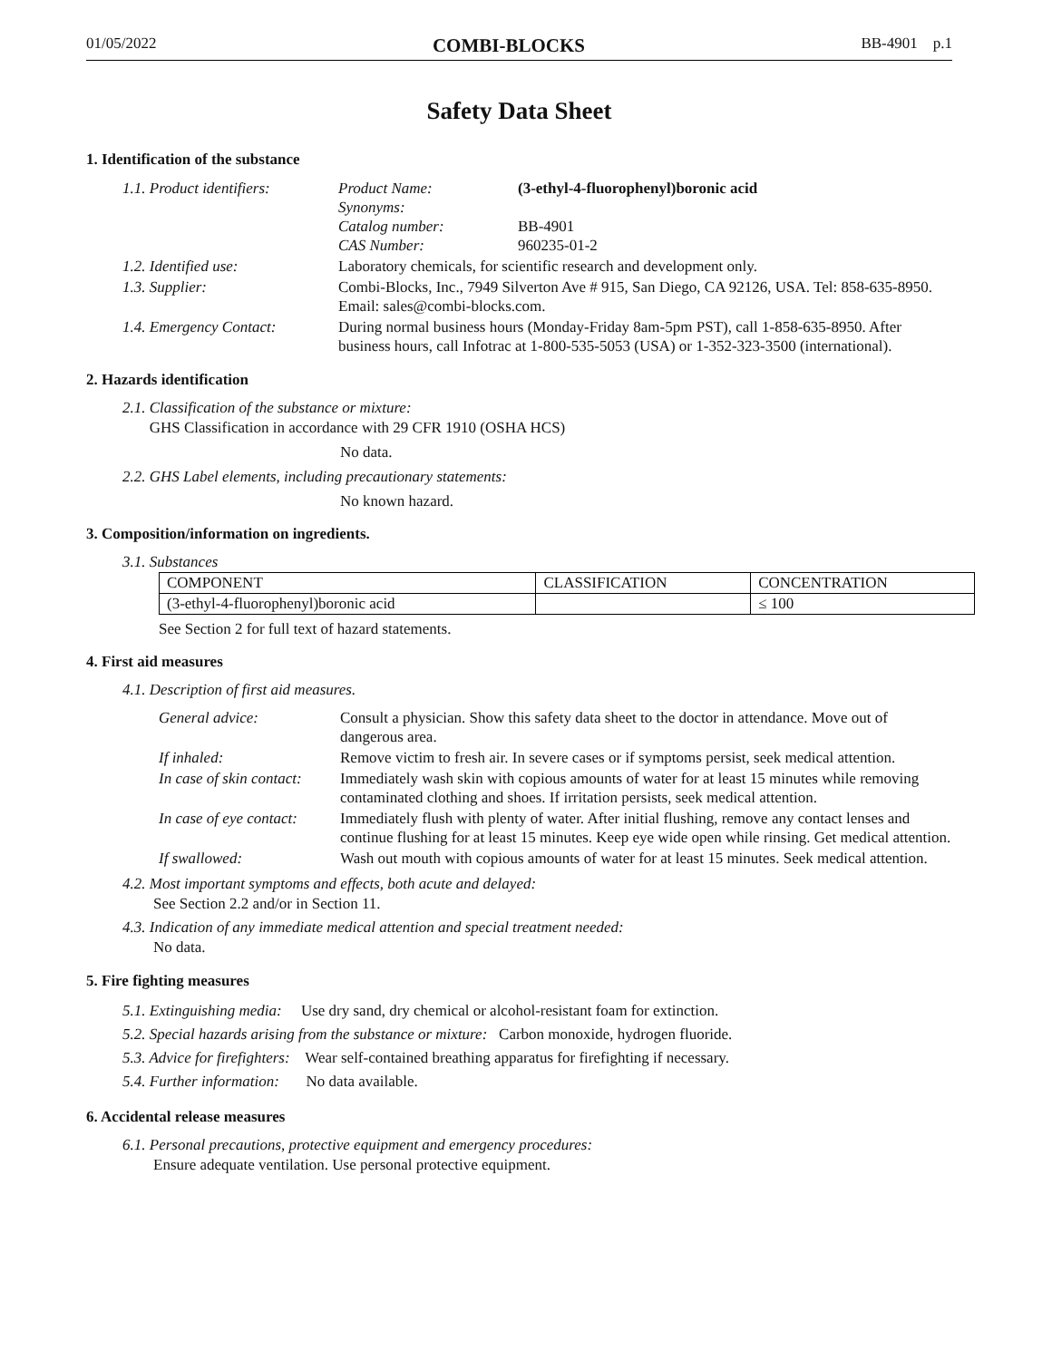01/05/2022 COMBI-BLOCKS BB-4901 p.1
Safety Data Sheet
1. Identification of the substance
| 1.1. Product identifiers: | Product Name: Synonyms: Catalog number: CAS Number: | (3-ethyl-4-fluorophenyl)boronic acid BB-4901 960235-01-2 |
| 1.2. Identified use: | Laboratory chemicals, for scientific research and development only. | |
| 1.3. Supplier: | Combi-Blocks, Inc., 7949 Silverton Ave # 915, San Diego, CA 92126, USA. Tel: 858-635-8950. Email: sales@combi-blocks.com. | |
| 1.4. Emergency Contact: | During normal business hours (Monday-Friday 8am-5pm PST), call 1-858-635-8950. After business hours, call Infotrac at 1-800-535-5053 (USA) or 1-352-323-3500 (international). | |
2. Hazards identification
2.1. Classification of the substance or mixture:
GHS Classification in accordance with 29 CFR 1910 (OSHA HCS)
No data.
2.2. GHS Label elements, including precautionary statements:
No known hazard.
3. Composition/information on ingredients.
3.1. Substances
| COMPONENT | CLASSIFICATION | CONCENTRATION |
| --- | --- | --- |
| (3-ethyl-4-fluorophenyl)boronic acid | | ≤ 100 |
See Section 2 for full text of hazard statements.
4. First aid measures
4.1. Description of first aid measures.
| General advice: | Consult a physician. Show this safety data sheet to the doctor in attendance. Move out of dangerous area. |
| If inhaled: | Remove victim to fresh air. In severe cases or if symptoms persist, seek medical attention. |
| In case of skin contact: | Immediately wash skin with copious amounts of water for at least 15 minutes while removing contaminated clothing and shoes. If irritation persists, seek medical attention. |
| In case of eye contact: | Immediately flush with plenty of water. After initial flushing, remove any contact lenses and continue flushing for at least 15 minutes. Keep eye wide open while rinsing. Get medical attention. |
| If swallowed: | Wash out mouth with copious amounts of water for at least 15 minutes. Seek medical attention. |
4.2. Most important symptoms and effects, both acute and delayed:
See Section 2.2 and/or in Section 11.
4.3. Indication of any immediate medical attention and special treatment needed:
No data.
5. Fire fighting measures
5.1. Extinguishing media: Use dry sand, dry chemical or alcohol-resistant foam for extinction.
5.2. Special hazards arising from the substance or mixture: Carbon monoxide, hydrogen fluoride.
5.3. Advice for firefighters: Wear self-contained breathing apparatus for firefighting if necessary.
5.4. Further information: No data available.
6. Accidental release measures
6.1. Personal precautions, protective equipment and emergency procedures:
Ensure adequate ventilation. Use personal protective equipment.